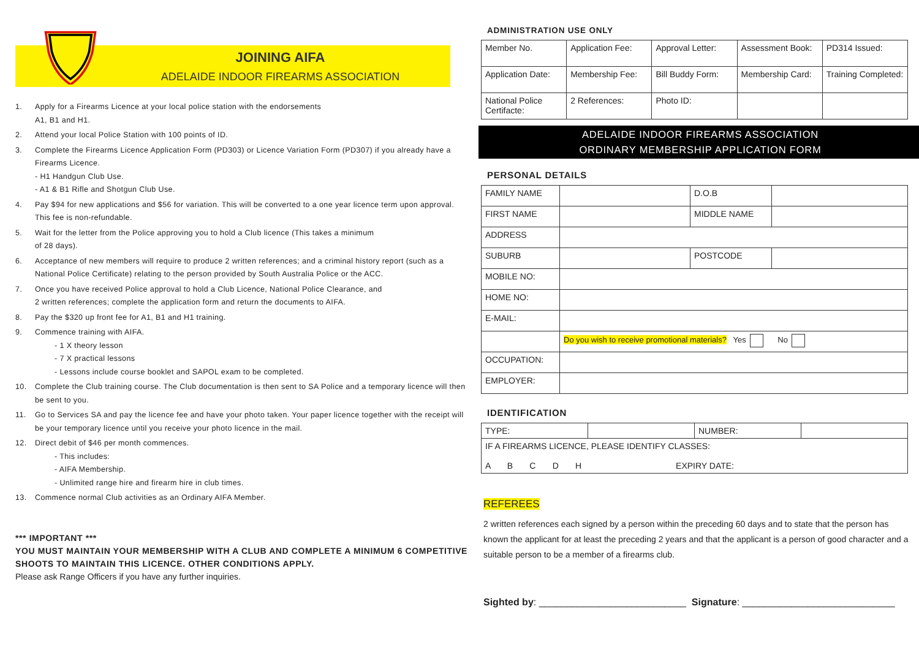JOINING AIFA
ADELAIDE INDOOR FIREARMS ASSOCIATION
AIFA FIREARMS CLUB
1. Apply for a Firearms Licence at your local police station with the endorsements
A1, B1 and H1.
2. Attend your local Police Station with 100 points of ID.
3. Complete the Firearms Licence Application Form (PD303) or Licence Variation Form (PD307) if you already have a Firearms Licence.
- H1 Handgun Club Use.
- A1 & B1 Rifle and Shotgun Club Use.
4. Pay $94 for new applications and $56 for variation. This will be converted to a one year licence term upon approval. This fee is non-refundable.
5. Wait for the letter from the Police approving you to hold a Club licence (This takes a minimum
of 28 days).
6. Acceptance of new members will require to produce 2 written references; and a criminal history report (such as a National Police Certificate) relating to the person provided by South Australia Police or the ACC.
7. Once you have received Police approval to hold a Club Licence, National Police Clearance, and
2 written references; complete the application form and return the documents to AIFA.
8. Pay the $320 up front fee for A1, B1 and H1 training.
9. Commence training with AIFA.
- 1 X theory lesson
- 7 X practical lessons
- Lessons include course booklet and SAPOL exam to be completed.
10. Complete the Club training course. The Club documentation is then sent to SA Police and a temporary licence will then be sent to you.
11. Go to Services SA and pay the licence fee and have your photo taken. Your paper licence together with the receipt will be your temporary licence until you receive your photo licence in the mail.
12. Direct debit of $46 per month commences.
- This includes:
- AIFA Membership.
- Unlimited range hire and firearm hire in club times.
13. Commence normal Club activities as an Ordinary AIFA Member.
*** IMPORTANT ***
YOU MUST MAINTAIN YOUR MEMBERSHIP WITH A CLUB AND COMPLETE A MINIMUM 6 COMPETITIVE SHOOTS TO MAINTAIN THIS LICENCE. OTHER CONDITIONS APPLY.
Please ask Range Officers if you have any further inquiries.
ADMINISTRATION USE ONLY
| Member No. | Application Fee: | Approval Letter: | Assessment Book: | PD314 Issued: |
| Application Date: | Membership Fee: | Bill Buddy Form: | Membership Card: | Training Completed: |
| National Police Certifacte: | 2 References: | Photo ID: | | |
ADELAIDE INDOOR FIREARMS ASSOCIATION
ORDINARY MEMBERSHIP APPLICATION FORM
PERSONAL DETAILS
| FAMILY NAME | | D.O.B | |
| FIRST NAME | | MIDDLE NAME | |
| ADDRESS | | | |
| SUBURB | | POSTCODE | |
| MOBILE NO: | | | |
| HOME NO: | | | |
| E-MAIL: | | | |
| | Do you wish to receive promotional materials? Yes No | | |
| OCCUPATION: | | | |
| EMPLOYER: | | | |
IDENTIFICATION
| TYPE: | | NUMBER: | |
| IF A FIREARMS LICENCE, PLEASE IDENTIFY CLASSES: A B C D H EXPIRY DATE: | | | |
REFEREES
2 written references each signed by a person within the preceding 60 days and to state that the person has known the applicant for at least the preceding 2 years and that the applicant is a person of good character and a suitable person to be a member of a firearms club.
Sighted by: ___________________________ Signature: ____________________________